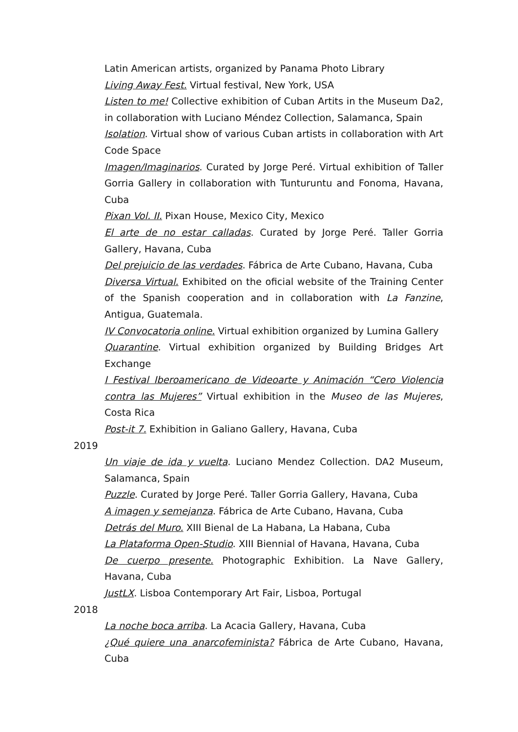Latin American artists, organized by Panama Photo Library
Living Away Fest. Virtual festival, New York, USA
Listen to me! Collective exhibition of Cuban Artits in the Museum Da2, in collaboration with Luciano Méndez Collection, Salamanca, Spain
Isolation. Virtual show of various Cuban artists in collaboration with Art Code Space
Imagen/Imaginarios. Curated by Jorge Peré. Virtual exhibition of Taller Gorria Gallery in collaboration with Tunturuntu and Fonoma, Havana, Cuba
Pixan Vol. II. Pixan House, Mexico City, Mexico
El arte de no estar calladas. Curated by Jorge Peré. Taller Gorria Gallery, Havana, Cuba
Del prejuicio de las verdades. Fábrica de Arte Cubano, Havana, Cuba
Diversa Virtual. Exhibited on the oficial website of the Training Center of the Spanish cooperation and in collaboration with La Fanzine, Antigua, Guatemala.
IV Convocatoria online. Virtual exhibition organized by Lumina Gallery
Quarantine. Virtual exhibition organized by Building Bridges Art Exchange
I Festival Iberoamericano de Videoarte y Animación “Cero Violencia contra las Mujeres” Virtual exhibition in the Museo de las Mujeres, Costa Rica
Post-it 7. Exhibition in Galiano Gallery, Havana, Cuba
2019
Un viaje de ida y vuelta. Luciano Mendez Collection. DA2 Museum, Salamanca, Spain
Puzzle. Curated by Jorge Peré. Taller Gorria Gallery, Havana, Cuba
A imagen y semejanza. Fábrica de Arte Cubano, Havana, Cuba
Detrás del Muro. XIII Bienal de La Habana, La Habana, Cuba
La Plataforma Open-Studio. XIII Biennial of Havana, Havana, Cuba
De cuerpo presente. Photographic Exhibition. La Nave Gallery, Havana, Cuba
JustLX. Lisboa Contemporary Art Fair, Lisboa, Portugal
2018
La noche boca arriba. La Acacia Gallery, Havana, Cuba
¿Qué quiere una anarcofeminista? Fábrica de Arte Cubano, Havana, Cuba